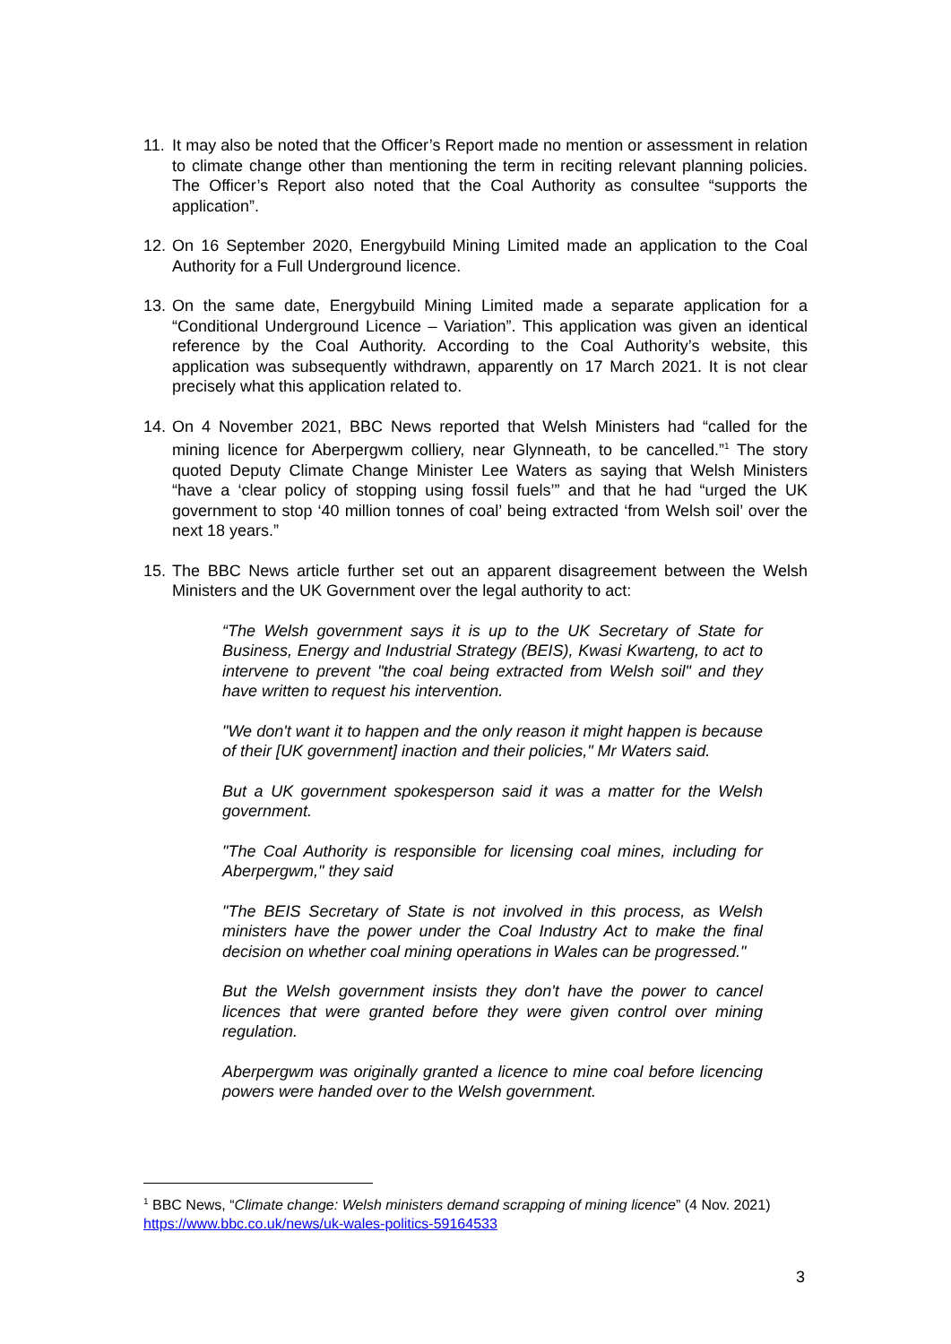11. It may also be noted that the Officer’s Report made no mention or assessment in relation to climate change other than mentioning the term in reciting relevant planning policies. The Officer’s Report also noted that the Coal Authority as consultee “supports the application”.
12. On 16 September 2020, Energybuild Mining Limited made an application to the Coal Authority for a Full Underground licence.
13. On the same date, Energybuild Mining Limited made a separate application for a “Conditional Underground Licence – Variation”. This application was given an identical reference by the Coal Authority. According to the Coal Authority’s website, this application was subsequently withdrawn, apparently on 17 March 2021. It is not clear precisely what this application related to.
14. On 4 November 2021, BBC News reported that Welsh Ministers had “called for the mining licence for Aberpergwm colliery, near Glynneath, to be cancelled.”<sup>1</sup> The story quoted Deputy Climate Change Minister Lee Waters as saying that Welsh Ministers “have a ‘clear policy of stopping using fossil fuels’” and that he had “urged the UK government to stop ‘40 million tonnes of coal’ being extracted ‘from Welsh soil’ over the next 18 years.”
15. The BBC News article further set out an apparent disagreement between the Welsh Ministers and the UK Government over the legal authority to act:
“The Welsh government says it is up to the UK Secretary of State for Business, Energy and Industrial Strategy (BEIS), Kwasi Kwarteng, to act to intervene to prevent "the coal being extracted from Welsh soil" and they have written to request his intervention.
"We don't want it to happen and the only reason it might happen is because of their [UK government] inaction and their policies," Mr Waters said.
But a UK government spokesperson said it was a matter for the Welsh government.
"The Coal Authority is responsible for licensing coal mines, including for Aberpergwm," they said
"The BEIS Secretary of State is not involved in this process, as Welsh ministers have the power under the Coal Industry Act to make the final decision on whether coal mining operations in Wales can be progressed."
But the Welsh government insists they don't have the power to cancel licences that were granted before they were given control over mining regulation.
Aberpergwm was originally granted a licence to mine coal before licencing powers were handed over to the Welsh government.
<sup>1</sup> BBC News, “Climate change: Welsh ministers demand scrapping of mining licence” (4 Nov. 2021) https://www.bbc.co.uk/news/uk-wales-politics-59164533
3